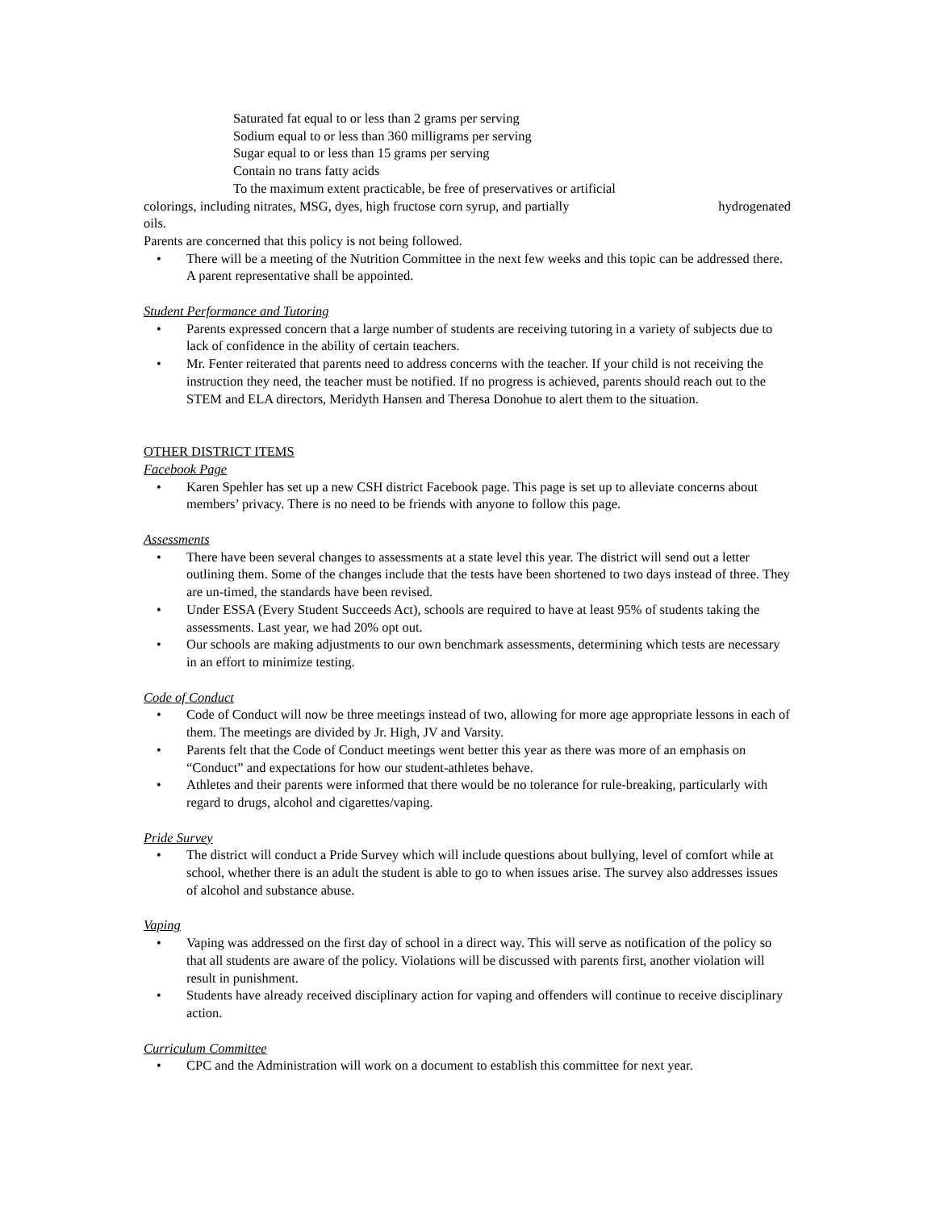Saturated fat equal to or less than 2 grams per serving
Sodium equal to or less than 360 milligrams per serving
Sugar equal to or less than 15 grams per serving
Contain no trans fatty acids
To the maximum extent practicable, be free of preservatives or artificial
colorings, including nitrates, MSG, dyes, high fructose corn syrup, and partially hydrogenated
oils.
Parents are concerned that this policy is not being followed.
• There will be a meeting of the Nutrition Committee in the next few weeks and this topic can be addressed there. A parent representative shall be appointed.
Student Performance and Tutoring
• Parents expressed concern that a large number of students are receiving tutoring in a variety of subjects due to lack of confidence in the ability of certain teachers.
• Mr. Fenter reiterated that parents need to address concerns with the teacher. If your child is not receiving the instruction they need, the teacher must be notified. If no progress is achieved, parents should reach out to the STEM and ELA directors, Meridyth Hansen and Theresa Donohue to alert them to the situation.
OTHER DISTRICT ITEMS
Facebook Page
• Karen Spehler has set up a new CSH district Facebook page. This page is set up to alleviate concerns about members’ privacy. There is no need to be friends with anyone to follow this page.
Assessments
• There have been several changes to assessments at a state level this year. The district will send out a letter outlining them. Some of the changes include that the tests have been shortened to two days instead of three. They are un-timed, the standards have been revised.
• Under ESSA (Every Student Succeeds Act), schools are required to have at least 95% of students taking the assessments. Last year, we had 20% opt out.
• Our schools are making adjustments to our own benchmark assessments, determining which tests are necessary in an effort to minimize testing.
Code of Conduct
• Code of Conduct will now be three meetings instead of two, allowing for more age appropriate lessons in each of them. The meetings are divided by Jr. High, JV and Varsity.
• Parents felt that the Code of Conduct meetings went better this year as there was more of an emphasis on “Conduct” and expectations for how our student-athletes behave.
• Athletes and their parents were informed that there would be no tolerance for rule-breaking, particularly with regard to drugs, alcohol and cigarettes/vaping.
Pride Survey
• The district will conduct a Pride Survey which will include questions about bullying, level of comfort while at school, whether there is an adult the student is able to go to when issues arise. The survey also addresses issues of alcohol and substance abuse.
Vaping
• Vaping was addressed on the first day of school in a direct way. This will serve as notification of the policy so that all students are aware of the policy. Violations will be discussed with parents first, another violation will result in punishment.
• Students have already received disciplinary action for vaping and offenders will continue to receive disciplinary action.
Curriculum Committee
• CPC and the Administration will work on a document to establish this committee for next year.